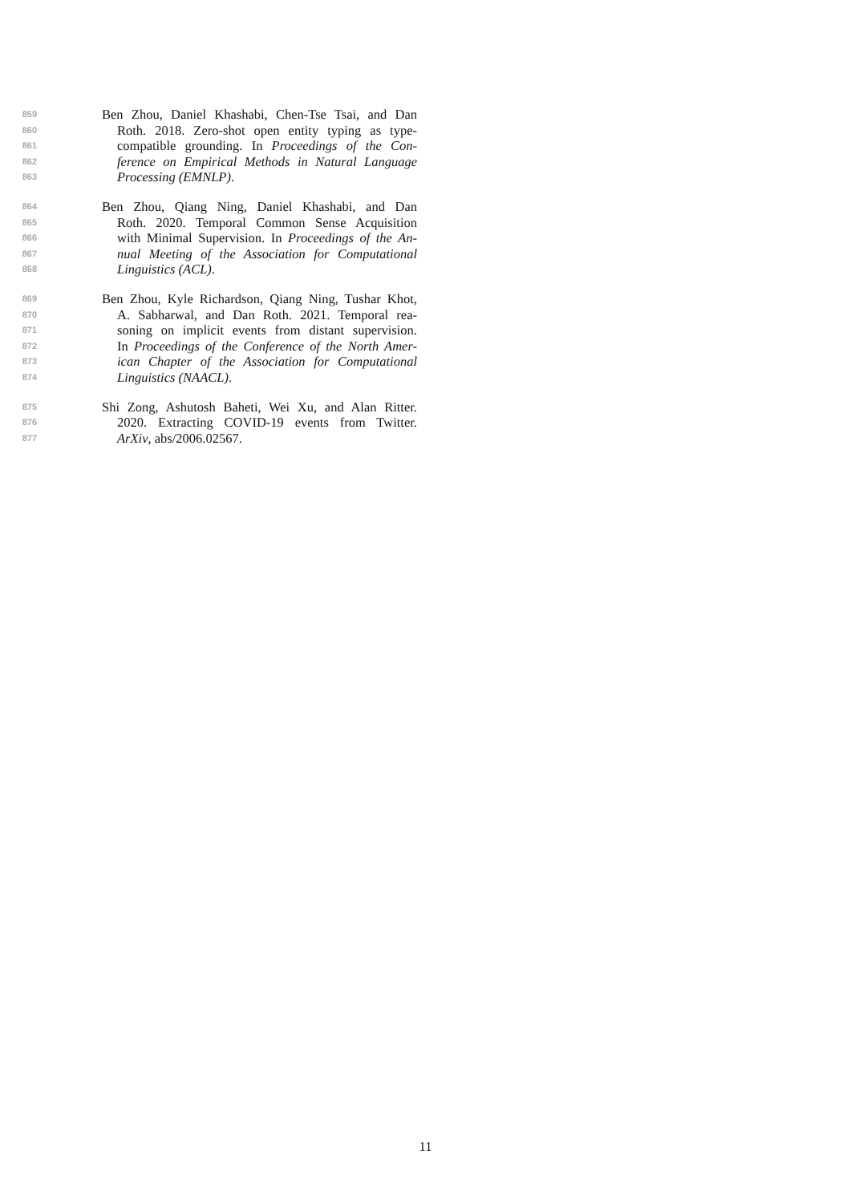859 Ben Zhou, Daniel Khashabi, Chen-Tse Tsai, and Dan
860 Roth. 2018. Zero-shot open entity typing as type-
861 compatible grounding. In Proceedings of the Con-
862 ference on Empirical Methods in Natural Language
863 Processing (EMNLP).
864 Ben Zhou, Qiang Ning, Daniel Khashabi, and Dan
865 Roth. 2020. Temporal Common Sense Acquisition
866 with Minimal Supervision. In Proceedings of the An-
867 nual Meeting of the Association for Computational
868 Linguistics (ACL).
869 Ben Zhou, Kyle Richardson, Qiang Ning, Tushar Khot,
870 A. Sabharwal, and Dan Roth. 2021. Temporal rea-
871 soning on implicit events from distant supervision.
872 In Proceedings of the Conference of the North Amer-
873 ican Chapter of the Association for Computational
874 Linguistics (NAACL).
875 Shi Zong, Ashutosh Baheti, Wei Xu, and Alan Ritter.
876 2020. Extracting COVID-19 events from Twitter.
877 ArXiv, abs/2006.02567.
11